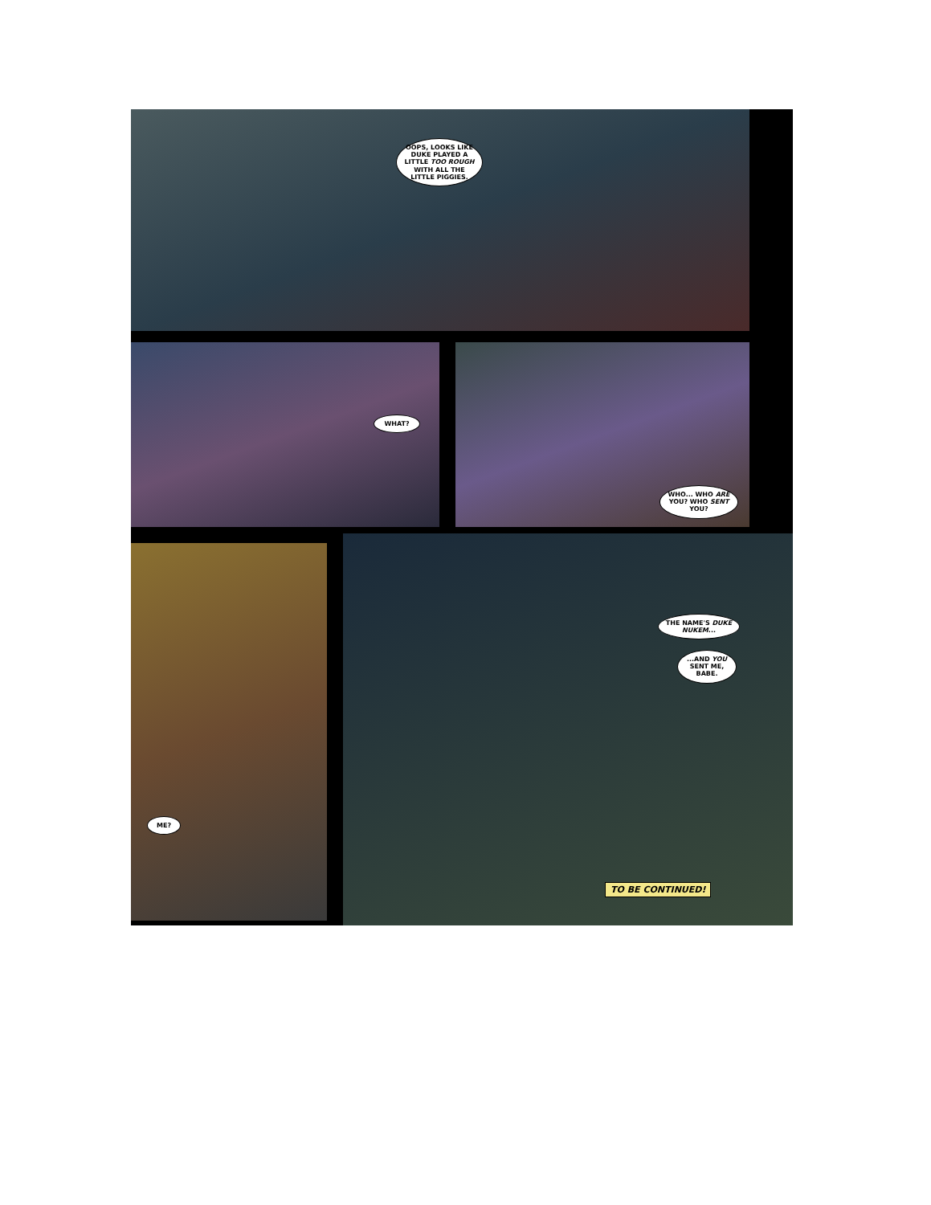OOPS, LOOKS LIKE DUKE PLAYED A LITTLE TOO ROUGH WITH ALL THE LITTLE PIGGIES.
WHAT? WHO... WHO ARE YOU? WHO SENT YOU?
ME?
THE NAME'S DUKE NUKEM...
...AND YOU SENT ME, BABE.
TO BE CONTINUED!